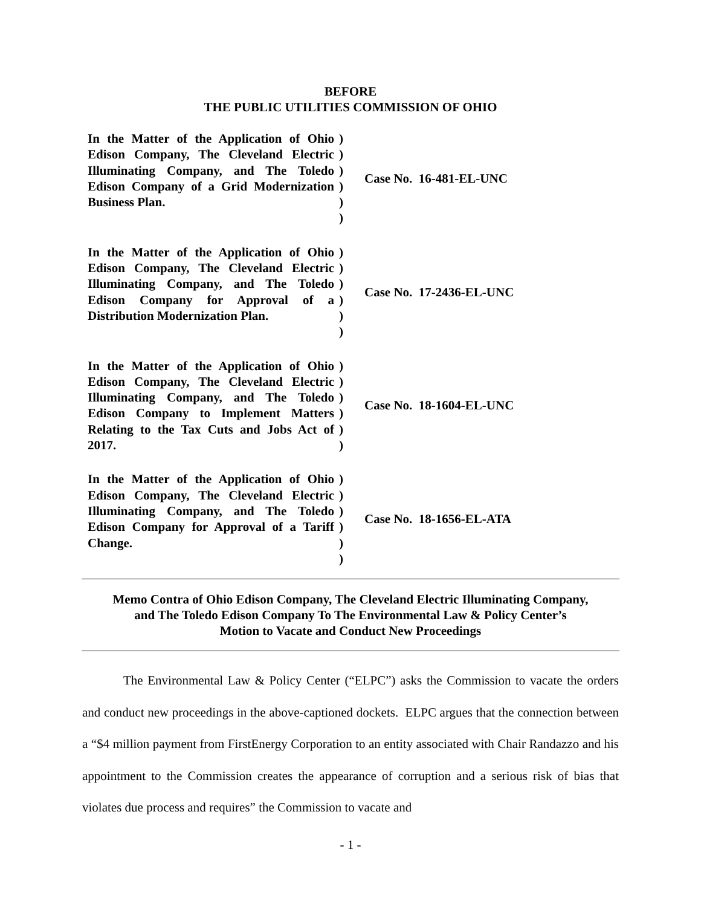BEFORE
THE PUBLIC UTILITIES COMMISSION OF OHIO
| In the Matter of the Application of Ohio Edison Company, The Cleveland Electric Illuminating Company, and The Toledo Edison Company of a Grid Modernization Business Plan. | ) ) ) ) ) ) | Case No. 16-481-EL-UNC |
| In the Matter of the Application of Ohio Edison Company, The Cleveland Electric Illuminating Company, and The Toledo Edison Company for Approval of a Distribution Modernization Plan. | ) ) ) ) ) ) | Case No. 17-2436-EL-UNC |
| In the Matter of the Application of Ohio Edison Company, The Cleveland Electric Illuminating Company, and The Toledo Edison Company to Implement Matters Relating to the Tax Cuts and Jobs Act of 2017. | ) ) ) ) ) ) | Case No. 18-1604-EL-UNC |
| In the Matter of the Application of Ohio Edison Company, The Cleveland Electric Illuminating Company, and The Toledo Edison Company for Approval of a Tariff Change. | ) ) ) ) ) ) | Case No. 18-1656-EL-ATA |
Memo Contra of Ohio Edison Company, The Cleveland Electric Illuminating Company,
and The Toledo Edison Company To The Environmental Law & Policy Center’s
Motion to Vacate and Conduct New Proceedings
The Environmental Law & Policy Center (“ELPC”) asks the Commission to vacate the orders and conduct new proceedings in the above-captioned dockets. ELPC argues that the connection between a “$4 million payment from FirstEnergy Corporation to an entity associated with Chair Randazzo and his appointment to the Commission creates the appearance of corruption and a serious risk of bias that violates due process and requires” the Commission to vacate and
- 1 -